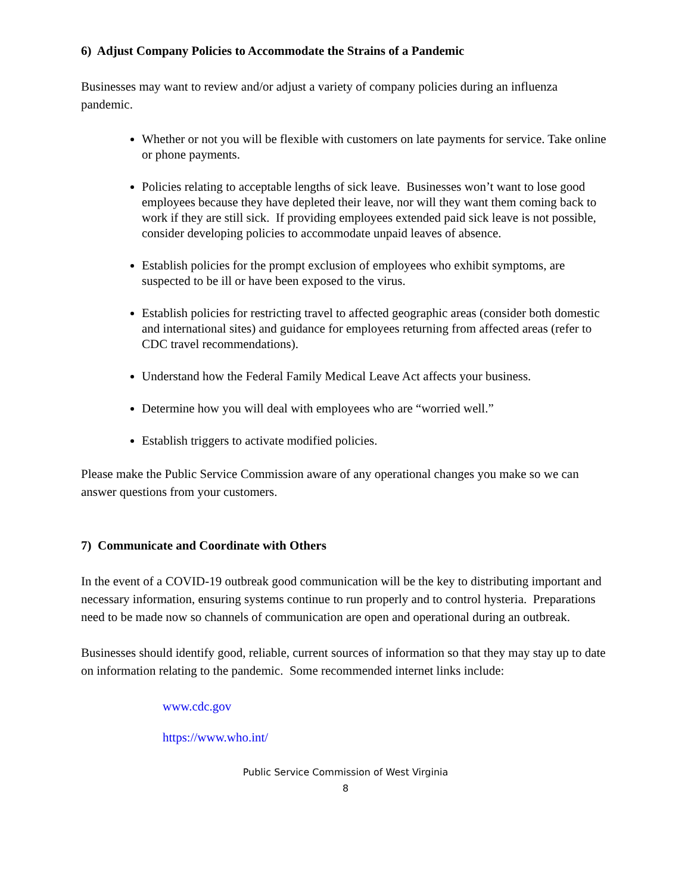6) Adjust Company Policies to Accommodate the Strains of a Pandemic
Businesses may want to review and/or adjust a variety of company policies during an influenza pandemic.
Whether or not you will be flexible with customers on late payments for service. Take online or phone payments.
Policies relating to acceptable lengths of sick leave. Businesses won’t want to lose good employees because they have depleted their leave, nor will they want them coming back to work if they are still sick. If providing employees extended paid sick leave is not possible, consider developing policies to accommodate unpaid leaves of absence.
Establish policies for the prompt exclusion of employees who exhibit symptoms, are suspected to be ill or have been exposed to the virus.
Establish policies for restricting travel to affected geographic areas (consider both domestic and international sites) and guidance for employees returning from affected areas (refer to CDC travel recommendations).
Understand how the Federal Family Medical Leave Act affects your business.
Determine how you will deal with employees who are “worried well.”
Establish triggers to activate modified policies.
Please make the Public Service Commission aware of any operational changes you make so we can answer questions from your customers.
7) Communicate and Coordinate with Others
In the event of a COVID-19 outbreak good communication will be the key to distributing important and necessary information, ensuring systems continue to run properly and to control hysteria. Preparations need to be made now so channels of communication are open and operational during an outbreak.
Businesses should identify good, reliable, current sources of information so that they may stay up to date on information relating to the pandemic. Some recommended internet links include:
www.cdc.gov
https://www.who.int/
Public Service Commission of West Virginia
8